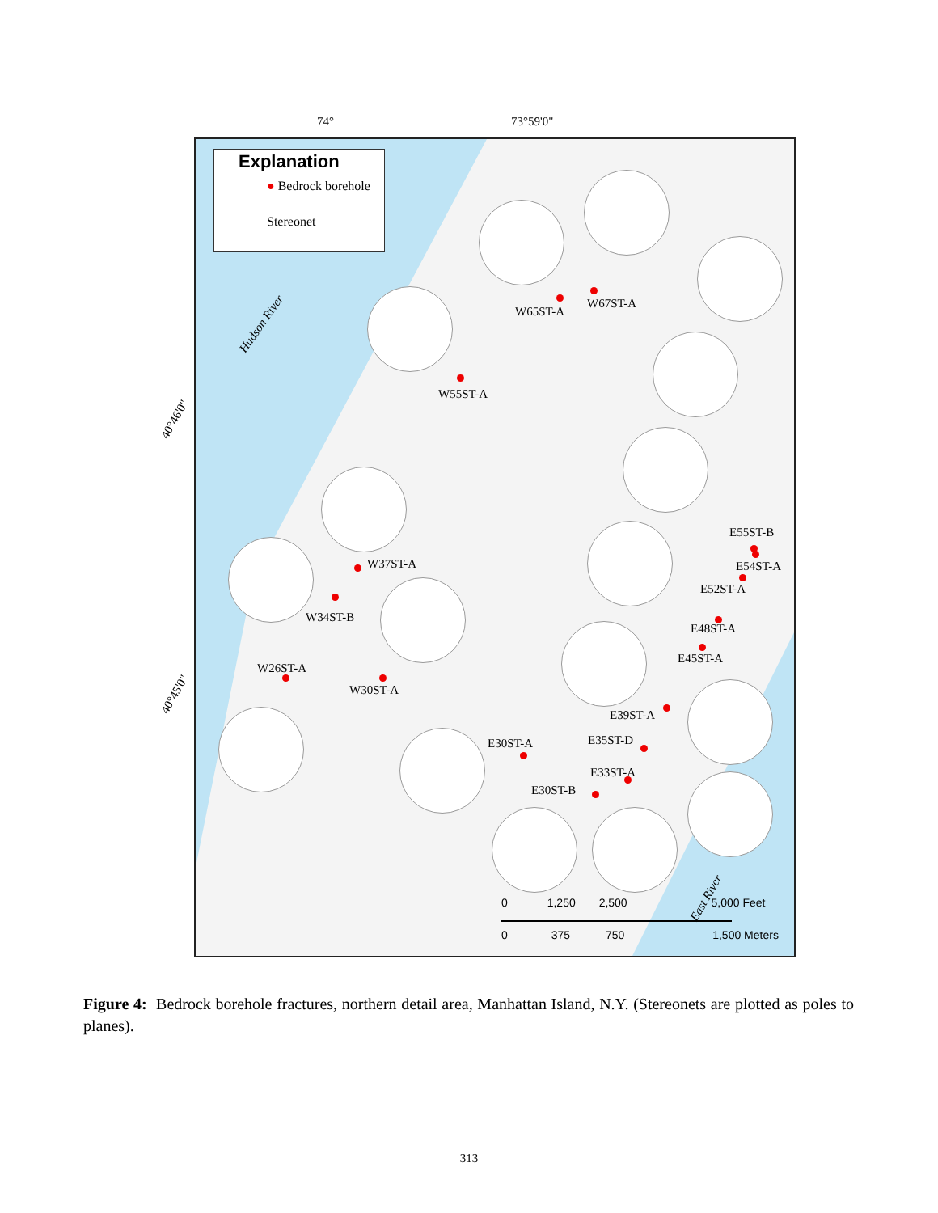74° 73°59'0"
40°46'0"
40°45'0"
Explanation
● Bedrock borehole
Stereonet
Hudson River
East River
W65ST-A
W67ST-A
W55ST-A
E55ST-B
E54ST-A
W37ST-A
E52ST-A
W34ST-B
E48ST-A
E45ST-A
W26ST-A
W30ST-A
E39ST-A
E35ST-D
E30ST-A
E33ST-A
E30ST-B
0 1,250 2,500 5,000 Feet
0 375 750 1,500 Meters
Figure 4: Bedrock borehole fractures, northern detail area, Manhattan Island, N.Y. (Stereonets are plotted as poles to planes).
313